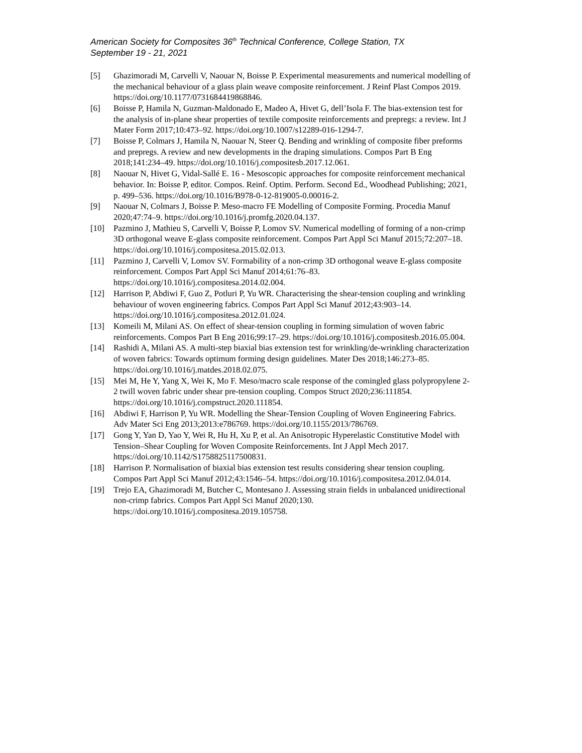American Society for Composites 36<sup>th</sup> Technical Conference, College Station, TX
September 19 - 21, 2021
[5] Ghazimoradi M, Carvelli V, Naouar N, Boisse P. Experimental measurements and numerical modelling of the mechanical behaviour of a glass plain weave composite reinforcement. J Reinf Plast Compos 2019. https://doi.org/10.1177/0731684419868846.
[6] Boisse P, Hamila N, Guzman-Maldonado E, Madeo A, Hivet G, dell’Isola F. The bias-extension test for the analysis of in-plane shear properties of textile composite reinforcements and prepregs: a review. Int J Mater Form 2017;10:473–92. https://doi.org/10.1007/s12289-016-1294-7.
[7] Boisse P, Colmars J, Hamila N, Naouar N, Steer Q. Bending and wrinkling of composite fiber preforms and prepregs. A review and new developments in the draping simulations. Compos Part B Eng 2018;141:234–49. https://doi.org/10.1016/j.compositesb.2017.12.061.
[8] Naouar N, Hivet G, Vidal-Sallé E. 16 - Mesoscopic approaches for composite reinforcement mechanical behavior. In: Boisse P, editor. Compos. Reinf. Optim. Perform. Second Ed., Woodhead Publishing; 2021, p. 499–536. https://doi.org/10.1016/B978-0-12-819005-0.00016-2.
[9] Naouar N, Colmars J, Boisse P. Meso-macro FE Modelling of Composite Forming. Procedia Manuf 2020;47:74–9. https://doi.org/10.1016/j.promfg.2020.04.137.
[10] Pazmino J, Mathieu S, Carvelli V, Boisse P, Lomov SV. Numerical modelling of forming of a non-crimp 3D orthogonal weave E-glass composite reinforcement. Compos Part Appl Sci Manuf 2015;72:207–18. https://doi.org/10.1016/j.compositesa.2015.02.013.
[11] Pazmino J, Carvelli V, Lomov SV. Formability of a non-crimp 3D orthogonal weave E-glass composite reinforcement. Compos Part Appl Sci Manuf 2014;61:76–83. https://doi.org/10.1016/j.compositesa.2014.02.004.
[12] Harrison P, Abdiwi F, Guo Z, Potluri P, Yu WR. Characterising the shear-tension coupling and wrinkling behaviour of woven engineering fabrics. Compos Part Appl Sci Manuf 2012;43:903–14. https://doi.org/10.1016/j.compositesa.2012.01.024.
[13] Komeili M, Milani AS. On effect of shear-tension coupling in forming simulation of woven fabric reinforcements. Compos Part B Eng 2016;99:17–29. https://doi.org/10.1016/j.compositesb.2016.05.004.
[14] Rashidi A, Milani AS. A multi-step biaxial bias extension test for wrinkling/de-wrinkling characterization of woven fabrics: Towards optimum forming design guidelines. Mater Des 2018;146:273–85. https://doi.org/10.1016/j.matdes.2018.02.075.
[15] Mei M, He Y, Yang X, Wei K, Mo F. Meso/macro scale response of the comingled glass polypropylene 2-2 twill woven fabric under shear pre-tension coupling. Compos Struct 2020;236:111854. https://doi.org/10.1016/j.compstruct.2020.111854.
[16] Abdiwi F, Harrison P, Yu WR. Modelling the Shear-Tension Coupling of Woven Engineering Fabrics. Adv Mater Sci Eng 2013;2013:e786769. https://doi.org/10.1155/2013/786769.
[17] Gong Y, Yan D, Yao Y, Wei R, Hu H, Xu P, et al. An Anisotropic Hyperelastic Constitutive Model with Tension–Shear Coupling for Woven Composite Reinforcements. Int J Appl Mech 2017. https://doi.org/10.1142/S1758825117500831.
[18] Harrison P. Normalisation of biaxial bias extension test results considering shear tension coupling. Compos Part Appl Sci Manuf 2012;43:1546–54. https://doi.org/10.1016/j.compositesa.2012.04.014.
[19] Trejo EA, Ghazimoradi M, Butcher C, Montesano J. Assessing strain fields in unbalanced unidirectional non-crimp fabrics. Compos Part Appl Sci Manuf 2020;130. https://doi.org/10.1016/j.compositesa.2019.105758.